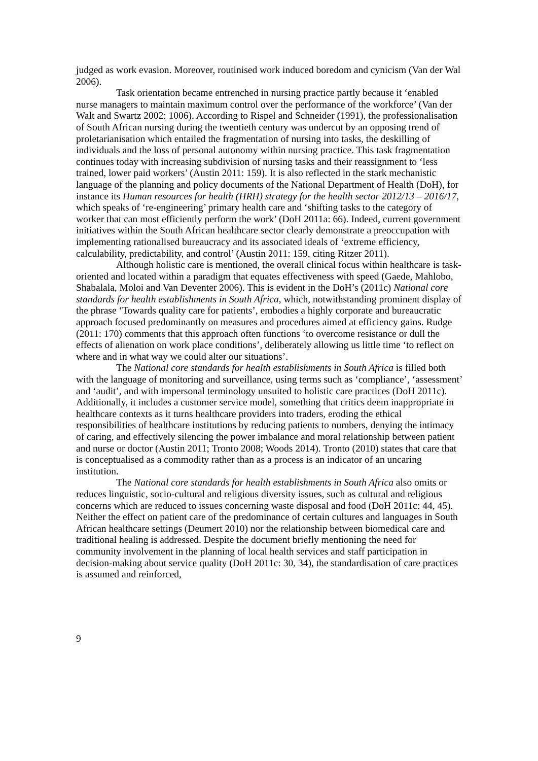judged as work evasion. Moreover, routinised work induced boredom and cynicism (Van der Wal 2006).
Task orientation became entrenched in nursing practice partly because it ‘enabled nurse managers to maintain maximum control over the performance of the workforce’ (Van der Walt and Swartz 2002: 1006). According to Rispel and Schneider (1991), the professionalisation of South African nursing during the twentieth century was undercut by an opposing trend of proletarianisation which entailed the fragmentation of nursing into tasks, the deskilling of individuals and the loss of personal autonomy within nursing practice. This task fragmentation continues today with increasing subdivision of nursing tasks and their reassignment to ‘less trained, lower paid workers’ (Austin 2011: 159). It is also reflected in the stark mechanistic language of the planning and policy documents of the National Department of Health (DoH), for instance its Human resources for health (HRH) strategy for the health sector 2012/13 – 2016/17, which speaks of ‘re-engineering’ primary health care and ‘shifting tasks to the category of worker that can most efficiently perform the work’ (DoH 2011a: 66). Indeed, current government initiatives within the South African healthcare sector clearly demonstrate a preoccupation with implementing rationalised bureaucracy and its associated ideals of ‘extreme efficiency, calculability, predictability, and control’ (Austin 2011: 159, citing Ritzer 2011).
Although holistic care is mentioned, the overall clinical focus within healthcare is task-oriented and located within a paradigm that equates effectiveness with speed (Gaede, Mahlobo, Shabalala, Moloi and Van Deventer 2006). This is evident in the DoH’s (2011c) National core standards for health establishments in South Africa, which, notwithstanding prominent display of the phrase ‘Towards quality care for patients’, embodies a highly corporate and bureaucratic approach focused predominantly on measures and procedures aimed at efficiency gains. Rudge (2011: 170) comments that this approach often functions ‘to overcome resistance or dull the effects of alienation on work place conditions’, deliberately allowing us little time ‘to reflect on where and in what way we could alter our situations’.
The National core standards for health establishments in South Africa is filled both with the language of monitoring and surveillance, using terms such as ‘compliance’, ‘assessment’ and ‘audit’, and with impersonal terminology unsuited to holistic care practices (DoH 2011c). Additionally, it includes a customer service model, something that critics deem inappropriate in healthcare contexts as it turns healthcare providers into traders, eroding the ethical responsibilities of healthcare institutions by reducing patients to numbers, denying the intimacy of caring, and effectively silencing the power imbalance and moral relationship between patient and nurse or doctor (Austin 2011; Tronto 2008; Woods 2014). Tronto (2010) states that care that is conceptualised as a commodity rather than as a process is an indicator of an uncaring institution.
The National core standards for health establishments in South Africa also omits or reduces linguistic, socio-cultural and religious diversity issues, such as cultural and religious concerns which are reduced to issues concerning waste disposal and food (DoH 2011c: 44, 45). Neither the effect on patient care of the predominance of certain cultures and languages in South African healthcare settings (Deumert 2010) nor the relationship between biomedical care and traditional healing is addressed. Despite the document briefly mentioning the need for community involvement in the planning of local health services and staff participation in decision-making about service quality (DoH 2011c: 30, 34), the standardisation of care practices is assumed and reinforced,
9